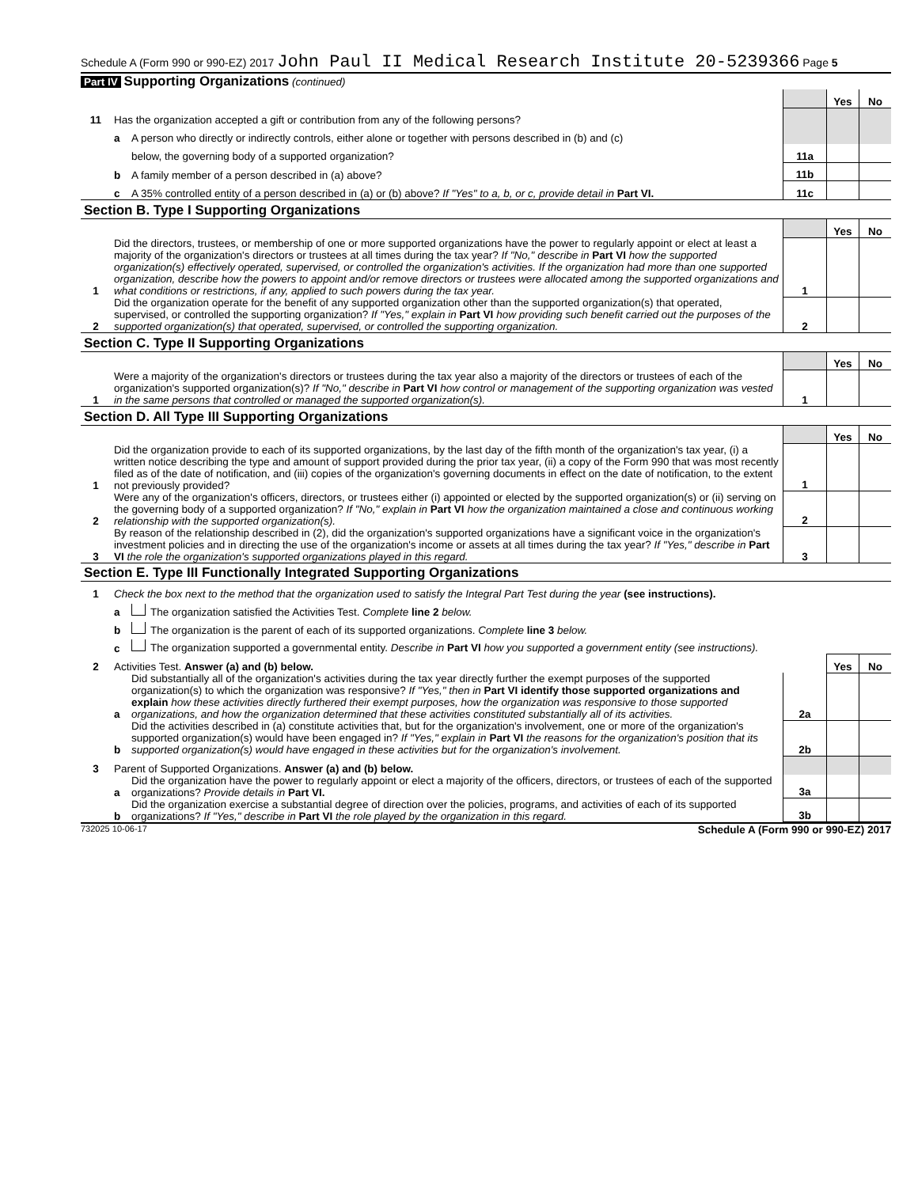Schedule A (Form 990 or 990-EZ) 2017 John Paul II Medical Research Institute 20-5239366 Page 5
Part IV Supporting Organizations (continued)
| | | | | Yes | No |
| 11 | Has the organization accepted a gift or contribution from any of the following persons? | | | | |
| | a | A person who directly or indirectly controls, either alone or together with persons described in (b) and (c) | | | |
| | | below, the governing body of a supported organization? | 11a | | |
| | b | A family member of a person described in (a) above? | 11b | | |
| | c | A 35% controlled entity of a person described in (a) or (b) above? If "Yes" to a, b, or c, provide detail in Part VI. | 11c | | |
| Section B. Type I Supporting Organizations | | | | | |
| | | | | Yes | No |
| 1 | Did the directors, trustees, or membership of one or more supported organizations have the power to regularly appoint or elect at least a majority of the organization's directors or trustees at all times during the tax year? If "No," describe in Part VI how the supported organization(s) effectively operated, supervised, or controlled the organization's activities. If the organization had more than one supported organization, describe how the powers to appoint and/or remove directors or trustees were allocated among the supported organizations and what conditions or restrictions, if any, applied to such powers during the tax year. | | 1 | | |
| 2 | Did the organization operate for the benefit of any supported organization other than the supported organization(s) that operated, supervised, or controlled the supporting organization? If "Yes," explain in Part VI how providing such benefit carried out the purposes of the supported organization(s) that operated, supervised, or controlled the supporting organization. | | 2 | | |
| Section C. Type II Supporting Organizations | | | | | |
| | | | | Yes | No |
| 1 | Were a majority of the organization's directors or trustees during the tax year also a majority of the directors or trustees of each of the organization's supported organization(s)? If "No," describe in Part VI how control or management of the supporting organization was vested in the same persons that controlled or managed the supported organization(s). | | 1 | | |
| Section D. All Type III Supporting Organizations | | | | | |
| | | | | Yes | No |
| 1 | Did the organization provide to each of its supported organizations, by the last day of the fifth month of the organization's tax year, (i) a written notice describing the type and amount of support provided during the prior tax year, (ii) a copy of the Form 990 that was most recently filed as of the date of notification, and (iii) copies of the organization's governing documents in effect on the date of notification, to the extent not previously provided? | | 1 | | |
| 2 | Were any of the organization's officers, directors, or trustees either (i) appointed or elected by the supported organization(s) or (ii) serving on the governing body of a supported organization? If "No," explain in Part VI how the organization maintained a close and continuous working relationship with the supported organization(s). | | 2 | | |
| 3 | By reason of the relationship described in (2), did the organization's supported organizations have a significant voice in the organization's investment policies and in directing the use of the organization's income or assets at all times during the tax year? If "Yes," describe in Part VI the role the organization's supported organizations played in this regard. | | 3 | | |
| Section E. Type III Functionally Integrated Supporting Organizations | | | | | |
| 1 | Check the box next to the method that the organization used to satisfy the Integral Part Test during the year (see instructions). | | | | |
| | a | The organization satisfied the Activities Test. Complete line 2 below. | | | |
| | b | The organization is the parent of each of its supported organizations. Complete line 3 below. | | | |
| | c | The organization supported a governmental entity. Describe in Part VI how you supported a government entity (see instructions). | | | |
| 2 | Activities Test. Answer (a) and (b) below. | | | Yes | No |
| | a | Did substantially all of the organization's activities during the tax year directly further the exempt purposes of the supported organization(s) to which the organization was responsive? If "Yes," then in Part VI identify those supported organizations and explain how these activities directly furthered their exempt purposes, how the organization was responsive to those supported organizations, and how the organization determined that these activities constituted substantially all of its activities. | 2a | | |
| | b | Did the activities described in (a) constitute activities that, but for the organization's involvement, one or more of the organization's supported organization(s) would have been engaged in? If "Yes," explain in Part VI the reasons for the organization's position that its supported organization(s) would have engaged in these activities but for the organization's involvement. | 2b | | |
| 3 | Parent of Supported Organizations. Answer (a) and (b) below. | | | | |
| | a | Did the organization have the power to regularly appoint or elect a majority of the officers, directors, or trustees of each of the supported organizations? Provide details in Part VI. | 3a | | |
| | b | Did the organization exercise a substantial degree of direction over the policies, programs, and activities of each of its supported organizations? If "Yes," describe in Part VI the role played by the organization in this regard. | 3b | | |
732025 10-06-17 Schedule A (Form 990 or 990-EZ) 2017